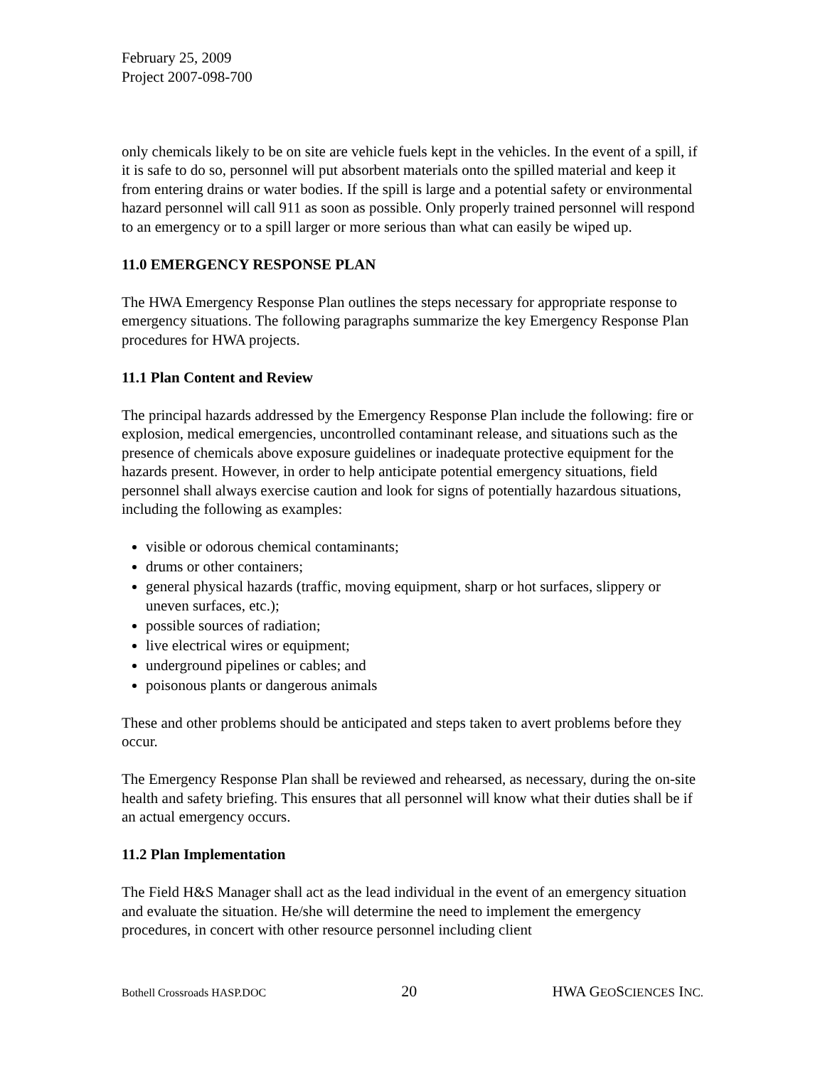February 25, 2009
Project 2007-098-700
only chemicals likely to be on site are vehicle fuels kept in the vehicles. In the event of a spill, if it is safe to do so, personnel will put absorbent materials onto the spilled material and keep it from entering drains or water bodies. If the spill is large and a potential safety or environmental hazard personnel will call 911 as soon as possible. Only properly trained personnel will respond to an emergency or to a spill larger or more serious than what can easily be wiped up.
11.0 EMERGENCY RESPONSE PLAN
The HWA Emergency Response Plan outlines the steps necessary for appropriate response to emergency situations. The following paragraphs summarize the key Emergency Response Plan procedures for HWA projects.
11.1 Plan Content and Review
The principal hazards addressed by the Emergency Response Plan include the following: fire or explosion, medical emergencies, uncontrolled contaminant release, and situations such as the presence of chemicals above exposure guidelines or inadequate protective equipment for the hazards present. However, in order to help anticipate potential emergency situations, field personnel shall always exercise caution and look for signs of potentially hazardous situations, including the following as examples:
visible or odorous chemical contaminants;
drums or other containers;
general physical hazards (traffic, moving equipment, sharp or hot surfaces, slippery or uneven surfaces, etc.);
possible sources of radiation;
live electrical wires or equipment;
underground pipelines or cables; and
poisonous plants or dangerous animals
These and other problems should be anticipated and steps taken to avert problems before they occur.
The Emergency Response Plan shall be reviewed and rehearsed, as necessary, during the on-site health and safety briefing. This ensures that all personnel will know what their duties shall be if an actual emergency occurs.
11.2 Plan Implementation
The Field H&S Manager shall act as the lead individual in the event of an emergency situation and evaluate the situation. He/she will determine the need to implement the emergency procedures, in concert with other resource personnel including client
Bothell Crossroads HASP.DOC 20 HWA GEOSCIENCES INC.